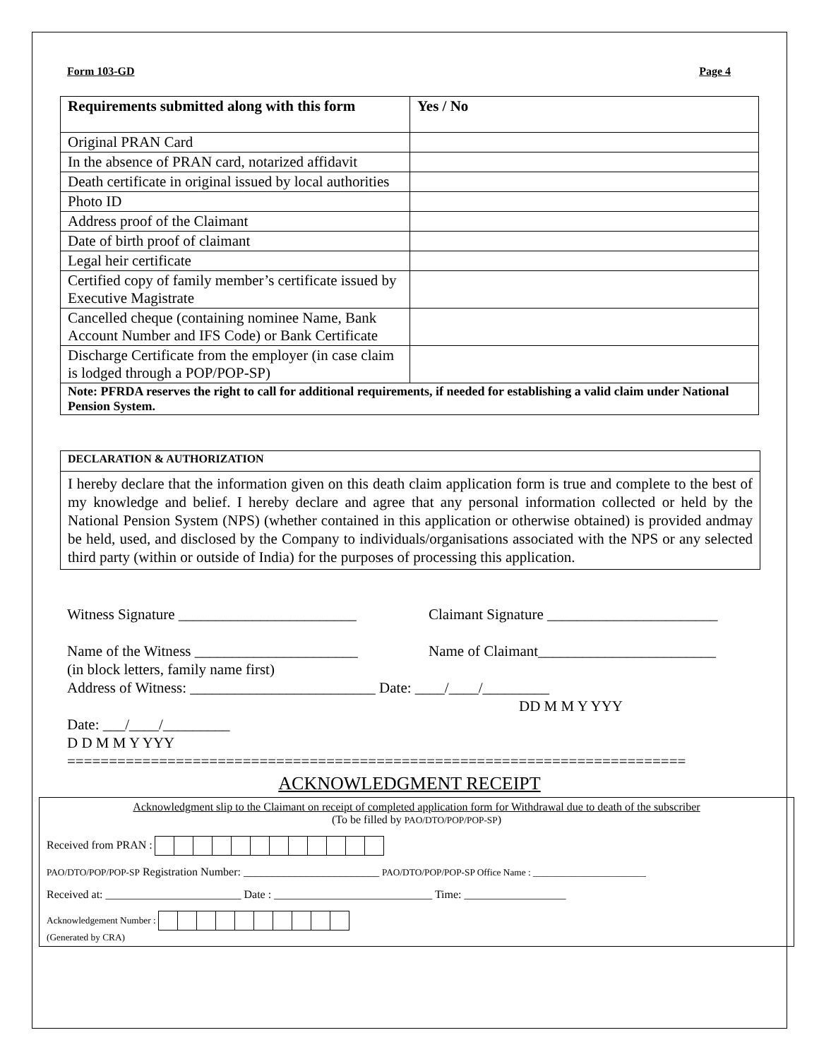Form 103-GD Page 4
| Requirements submitted along with this form | Yes / No |
| --- | --- |
| Original PRAN Card | |
| In the absence of PRAN card, notarized affidavit | |
| Death certificate in original issued by local authorities | |
| Photo ID | |
| Address proof of the Claimant | |
| Date of birth proof of claimant | |
| Legal heir certificate | |
| Certified copy of family member’s certificate issued by Executive Magistrate | |
| Cancelled cheque (containing nominee Name, Bank Account Number and IFS Code) or Bank Certificate | |
| Discharge Certificate from the employer (in case claim is lodged through a POP/POP-SP) | |
| Note: PFRDA reserves the right to call for additional requirements, if needed for establishing a valid claim under National Pension System. | |
DECLARATION & AUTHORIZATION
I hereby declare that the information given on this death claim application form is true and complete to the best of my knowledge and belief. I hereby declare and agree that any personal information collected or held by the National Pension System (NPS) (whether contained in this application or otherwise obtained) is provided andmay be held, used, and disclosed by the Company to individuals/organisations associated with the NPS or any selected third party (within or outside of India) for the purposes of processing this application.
Witness Signature ________________________ Claimant Signature _______________________
Name of the Witness ______________________ Name of Claimant________________________
(in block letters, family name first)
Address of Witness: _________________________ Date: ____/____/_________
DD M M Y YYY
Date: ___/____/_________
D D M M Y YYY
==========================================================================
ACKNOWLEDGMENT RECEIPT
Acknowledgment slip to the Claimant on receipt of completed application form for Withdrawal due to death of the subscriber
(To be filled by PAO/DTO/POP/POP-SP)
Received from PRAN :
PAO/DTO/POP/POP-SP Registration Number: ________________________ PAO/DTO/POP/POP-SP Office Name : ________________________
Received at: ________________________ Date : ____________________________ Time: __________________
Acknowledgement Number :
(Generated by CRA)